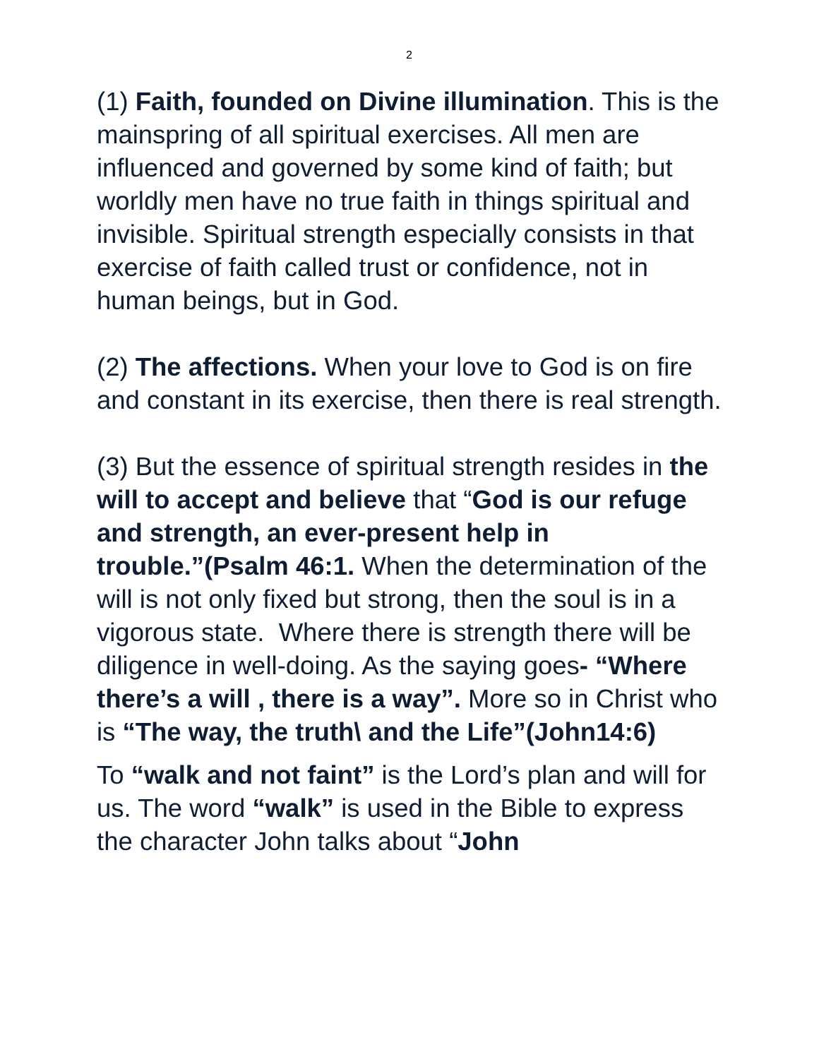2
(1) Faith, founded on Divine illumination. This is the mainspring of all spiritual exercises. All men are influenced and governed by some kind of faith; but worldly men have no true faith in things spiritual and invisible. Spiritual strength especially consists in that exercise of faith called trust or confidence, not in human beings, but in God.
(2) The affections. When your love to God is on fire and constant in its exercise, then there is real strength.
(3) But the essence of spiritual strength resides in the will to accept and believe that “God is our refuge and strength, an ever-present help in trouble.”(Psalm 46:1. When the determination of the will is not only fixed but strong, then the soul is in a vigorous state. Where there is strength there will be diligence in well-doing. As the saying goes- “Where there’s a will , there is a way”. More so in Christ who is “The way, the truth\ and the Life”(John14:6)
To “walk and not faint” is the Lord’s plan and will for us. The word “walk” is used in the Bible to express the character John talks about “John